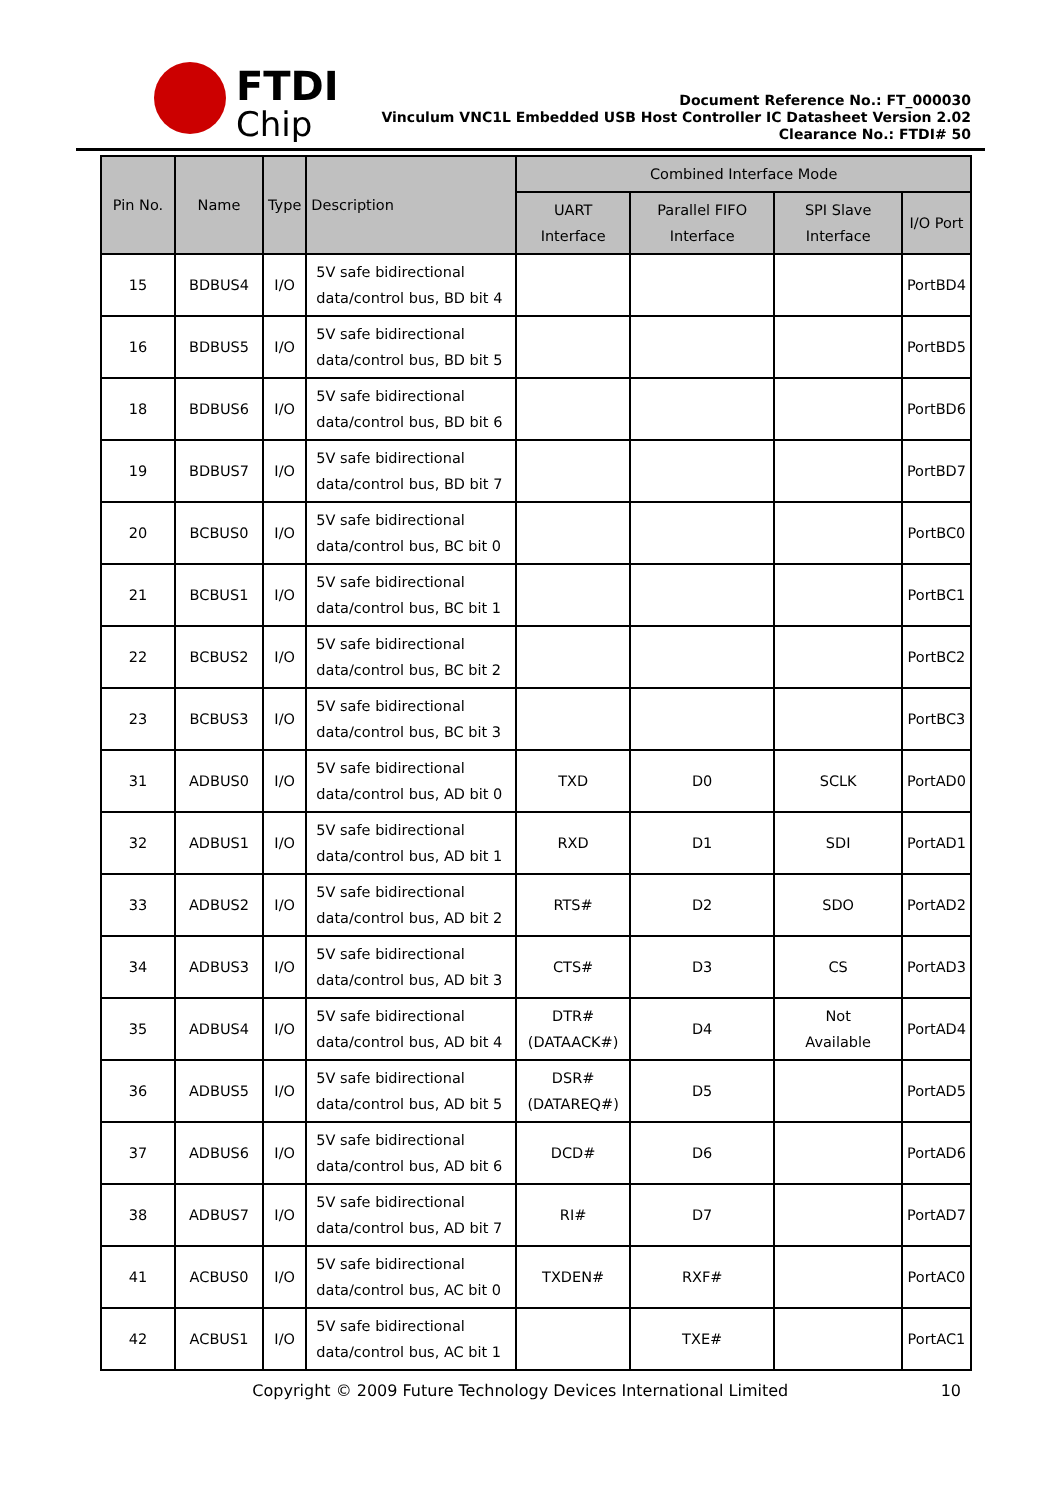FTDI
Chip
Document Reference No.: FT_000030
Vinculum VNC1L Embedded USB Host Controller IC Datasheet Version 2.02
Clearance No.: FTDI# 50
| Pin No. | Name | Type | Description | Combined Interface Mode | | | |
| --- | --- | --- | --- | --- | --- | --- | --- |
| | | | | UART Interface | Parallel FIFO Interface | SPI Slave Interface | I/O Port |
| 15 | BDBUS4 | I/O | 5V safe bidirectional data/control bus, BD bit 4 | | | | PortBD4 |
| 16 | BDBUS5 | I/O | 5V safe bidirectional data/control bus, BD bit 5 | | | | PortBD5 |
| 18 | BDBUS6 | I/O | 5V safe bidirectional data/control bus, BD bit 6 | | | | PortBD6 |
| 19 | BDBUS7 | I/O | 5V safe bidirectional data/control bus, BD bit 7 | | | | PortBD7 |
| 20 | BCBUS0 | I/O | 5V safe bidirectional data/control bus, BC bit 0 | | | | PortBC0 |
| 21 | BCBUS1 | I/O | 5V safe bidirectional data/control bus, BC bit 1 | | | | PortBC1 |
| 22 | BCBUS2 | I/O | 5V safe bidirectional data/control bus, BC bit 2 | | | | PortBC2 |
| 23 | BCBUS3 | I/O | 5V safe bidirectional data/control bus, BC bit 3 | | | | PortBC3 |
| 31 | ADBUS0 | I/O | 5V safe bidirectional data/control bus, AD bit 0 | TXD | D0 | SCLK | PortAD0 |
| 32 | ADBUS1 | I/O | 5V safe bidirectional data/control bus, AD bit 1 | RXD | D1 | SDI | PortAD1 |
| 33 | ADBUS2 | I/O | 5V safe bidirectional data/control bus, AD bit 2 | RTS# | D2 | SDO | PortAD2 |
| 34 | ADBUS3 | I/O | 5V safe bidirectional data/control bus, AD bit 3 | CTS# | D3 | CS | PortAD3 |
| 35 | ADBUS4 | I/O | 5V safe bidirectional data/control bus, AD bit 4 | DTR# (DATAACK#) | D4 | Not Available | PortAD4 |
| 36 | ADBUS5 | I/O | 5V safe bidirectional data/control bus, AD bit 5 | DSR# (DATAREQ#) | D5 | | PortAD5 |
| 37 | ADBUS6 | I/O | 5V safe bidirectional data/control bus, AD bit 6 | DCD# | D6 | | PortAD6 |
| 38 | ADBUS7 | I/O | 5V safe bidirectional data/control bus, AD bit 7 | RI# | D7 | | PortAD7 |
| 41 | ACBUS0 | I/O | 5V safe bidirectional data/control bus, AC bit 0 | TXDEN# | RXF# | | PortAC0 |
| 42 | ACBUS1 | I/O | 5V safe bidirectional data/control bus, AC bit 1 | | TXE# | | PortAC1 |
Copyright © 2009 Future Technology Devices International Limited 10